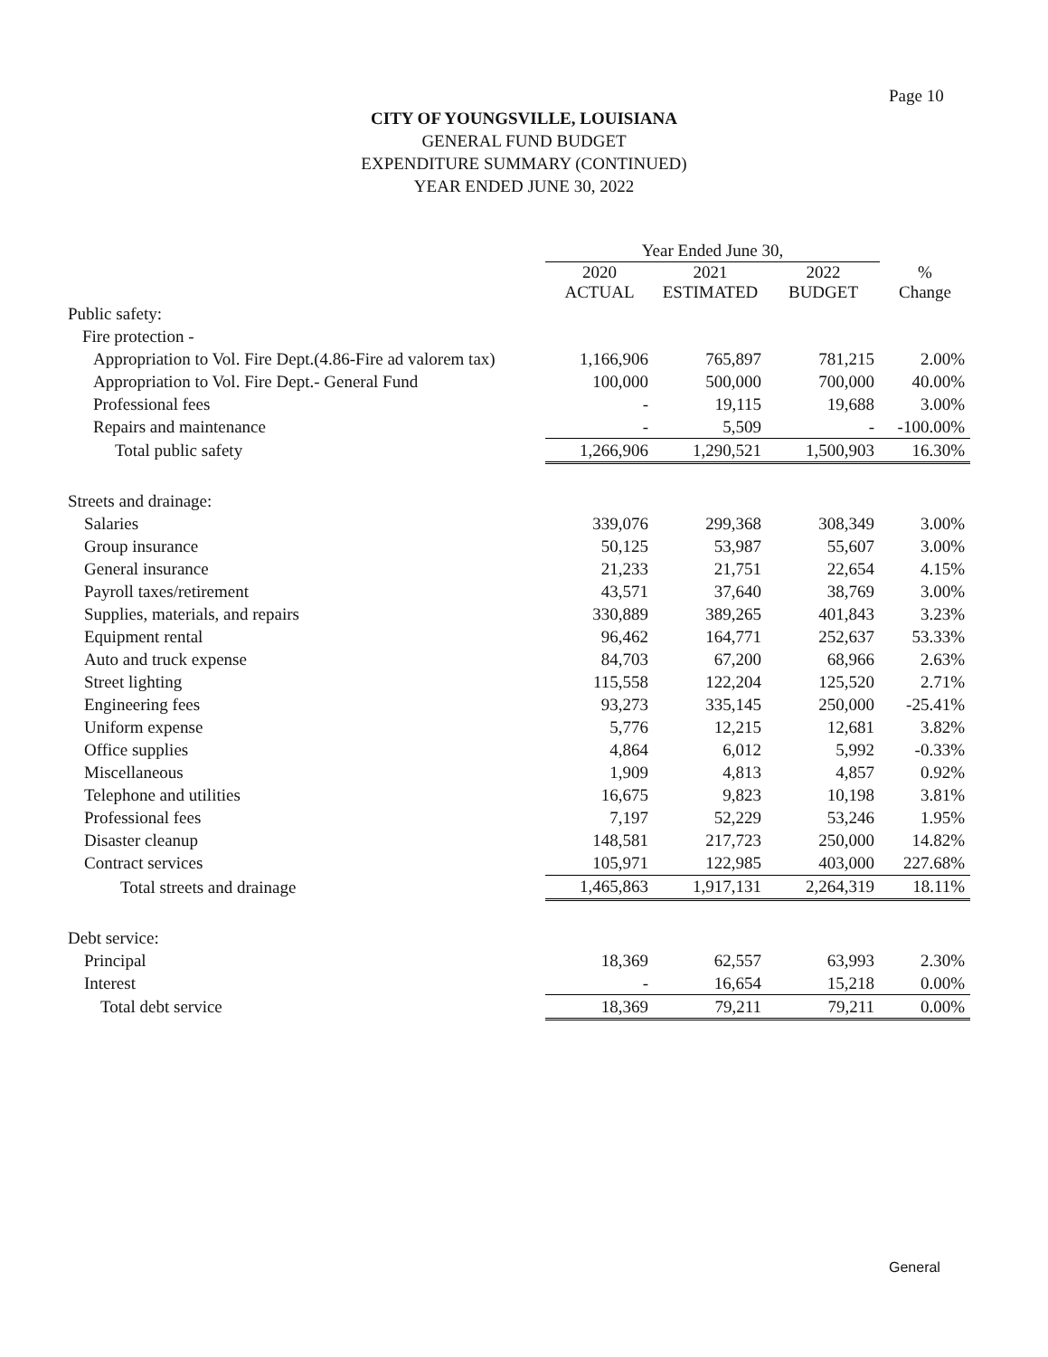Page 10
CITY OF YOUNGSVILLE, LOUISIANA
GENERAL FUND BUDGET
EXPENDITURE SUMMARY (CONTINUED)
YEAR ENDED JUNE 30, 2022
| | Year Ended June 30, | | | |
| --- | --- | --- | --- | --- |
| | 2020 ACTUAL | 2021 ESTIMATED | 2022 BUDGET | % Change |
| Public safety: | | | | |
| Fire protection - | | | | |
| Appropriation to Vol. Fire Dept.(4.86-Fire ad valorem tax) | 1,166,906 | 765,897 | 781,215 | 2.00% |
| Appropriation to Vol. Fire Dept.- General Fund | 100,000 | 500,000 | 700,000 | 40.00% |
| Professional fees | - | 19,115 | 19,688 | 3.00% |
| Repairs and maintenance | - | 5,509 | - | -100.00% |
| Total public safety | 1,266,906 | 1,290,521 | 1,500,903 | 16.30% |
| Streets and drainage: | | | | |
| Salaries | 339,076 | 299,368 | 308,349 | 3.00% |
| Group insurance | 50,125 | 53,987 | 55,607 | 3.00% |
| General insurance | 21,233 | 21,751 | 22,654 | 4.15% |
| Payroll taxes/retirement | 43,571 | 37,640 | 38,769 | 3.00% |
| Supplies, materials, and repairs | 330,889 | 389,265 | 401,843 | 3.23% |
| Equipment rental | 96,462 | 164,771 | 252,637 | 53.33% |
| Auto and truck expense | 84,703 | 67,200 | 68,966 | 2.63% |
| Street lighting | 115,558 | 122,204 | 125,520 | 2.71% |
| Engineering fees | 93,273 | 335,145 | 250,000 | -25.41% |
| Uniform expense | 5,776 | 12,215 | 12,681 | 3.82% |
| Office supplies | 4,864 | 6,012 | 5,992 | -0.33% |
| Miscellaneous | 1,909 | 4,813 | 4,857 | 0.92% |
| Telephone and utilities | 16,675 | 9,823 | 10,198 | 3.81% |
| Professional fees | 7,197 | 52,229 | 53,246 | 1.95% |
| Disaster cleanup | 148,581 | 217,723 | 250,000 | 14.82% |
| Contract services | 105,971 | 122,985 | 403,000 | 227.68% |
| Total streets and drainage | 1,465,863 | 1,917,131 | 2,264,319 | 18.11% |
| Debt service: | | | | |
| Principal | 18,369 | 62,557 | 63,993 | 2.30% |
| Interest | - | 16,654 | 15,218 | 0.00% |
| Total debt service | 18,369 | 79,211 | 79,211 | 0.00% |
General